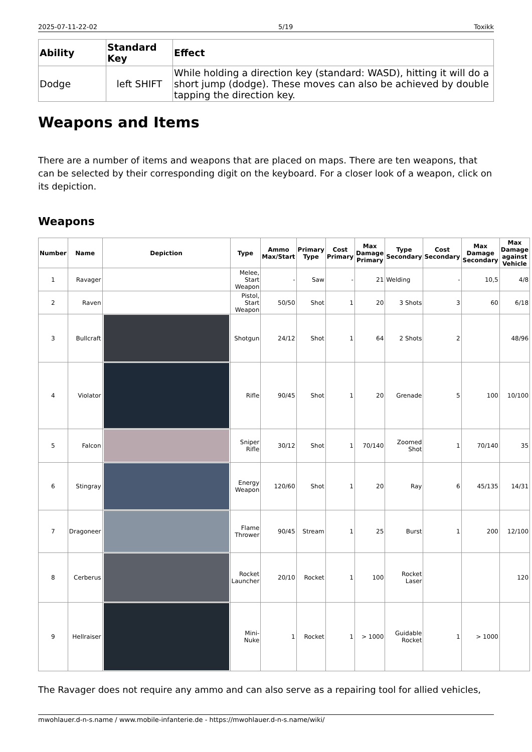2025-07-11-22-02 5/19 Toxikk
| Ability | Standard Key | Effect |
| --- | --- | --- |
| Dodge | left SHIFT | While holding a direction key (standard: WASD), hitting it will do a short jump (dodge). These moves can also be achieved by double tapping the direction key. |
Weapons and Items
There are a number of items and weapons that are placed on maps. There are ten weapons, that can be selected by their corresponding digit on the keyboard. For a closer look of a weapon, click on its depiction.
Weapons
| Number | Name | Depiction | Type | Ammo Max/Start | Primary Type | Cost Primary | Max Damage Primary | Type Secondary | Cost Secondary | Max Damage Secondary | Max Damage against Vehicle |
| --- | --- | --- | --- | --- | --- | --- | --- | --- | --- | --- | --- |
| 1 | Ravager | | Melee, Start Weapon | - | Saw | - | 21 | Welding | - | 10,5 | 4/8 |
| 2 | Raven | | Pistol, Start Weapon | 50/50 | Shot | 1 | 20 | 3 Shots | 3 | 60 | 6/18 |
| 3 | Bullcraft | | Shotgun | 24/12 | Shot | 1 | 64 | 2 Shots | 2 | | 48/96 |
| 4 | Violator | | Rifle | 90/45 | Shot | 1 | 20 | Grenade | 5 | 100 | 10/100 |
| 5 | Falcon | | Sniper Rifle | 30/12 | Shot | 1 | 70/140 | Zoomed Shot | 1 | 70/140 | 35 |
| 6 | Stingray | | Energy Weapon | 120/60 | Shot | 1 | 20 | Ray | 6 | 45/135 | 14/31 |
| 7 | Dragoneer | | Flame Thrower | 90/45 | Stream | 1 | 25 | Burst | 1 | 200 | 12/100 |
| 8 | Cerberus | | Rocket Launcher | 20/10 | Rocket | 1 | 100 | Rocket Laser | | | 120 |
| 9 | Hellraiser | | Mini-Nuke | 1 | Rocket | 1 | > 1000 | Guidable Rocket | 1 | > 1000 | |
The Ravager does not require any ammo and can also serve as a repairing tool for allied vehicles,
mwohlauer.d-n-s.name / www.mobile-infanterie.de - https://mwohlauer.d-n-s.name/wiki/